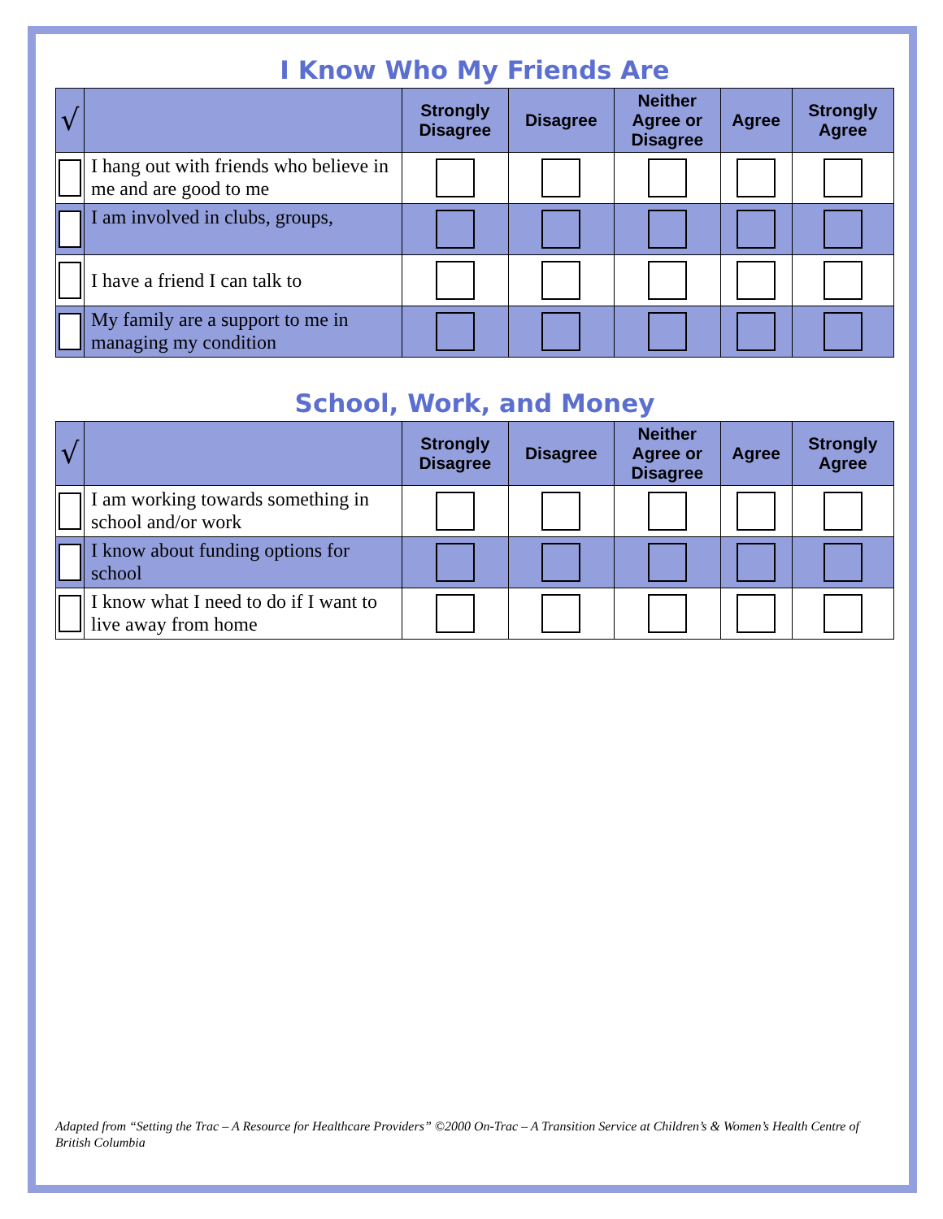I Know Who My Friends Are
| √ | | Strongly Disagree | Disagree | Neither Agree or Disagree | Agree | Strongly Agree |
| --- | --- | --- | --- | --- | --- | --- |
| | I hang out with friends who believe in me and are good to me | | | | | |
| | I am involved in clubs, groups, | | | | | |
| | I have a friend I can talk to | | | | | |
| | My family are a support to me in managing my condition | | | | | |
School, Work, and Money
| √ | | Strongly Disagree | Disagree | Neither Agree or Disagree | Agree | Strongly Agree |
| --- | --- | --- | --- | --- | --- | --- |
| | I am working towards something in school and/or work | | | | | |
| | I know about funding options for school | | | | | |
| | I know what I need to do if I want to live away from home | | | | | |
Adapted from “Setting the Trac – A Resource for Healthcare Providers” ©2000 On-Trac – A Transition Service at Children’s & Women’s Health Centre of British Columbia